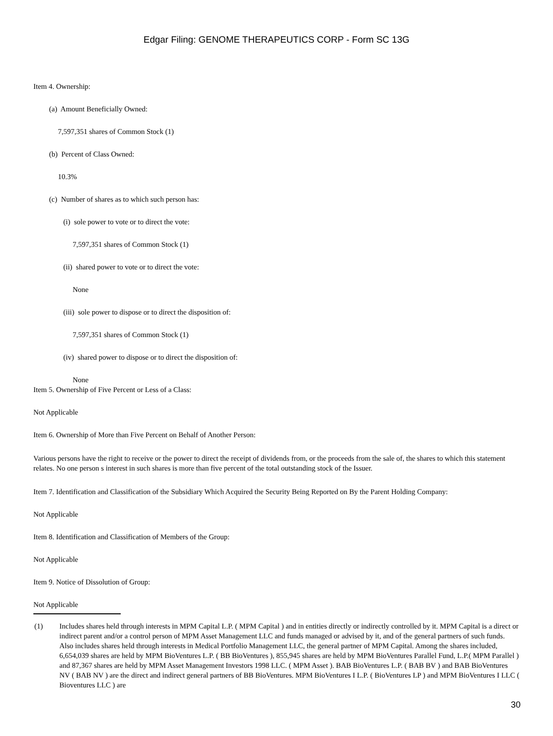Edgar Filing: GENOME THERAPEUTICS CORP - Form SC 13G
Item 4. Ownership:
(a) Amount Beneficially Owned:
7,597,351 shares of Common Stock (1)
(b) Percent of Class Owned:
10.3%
(c) Number of shares as to which such person has:
(i) sole power to vote or to direct the vote:
7,597,351 shares of Common Stock (1)
(ii) shared power to vote or to direct the vote:
None
(iii) sole power to dispose or to direct the disposition of:
7,597,351 shares of Common Stock (1)
(iv) shared power to dispose or to direct the disposition of:
None
Item 5. Ownership of Five Percent or Less of a Class:
Not Applicable
Item 6. Ownership of More than Five Percent on Behalf of Another Person:
Various persons have the right to receive or the power to direct the receipt of dividends from, or the proceeds from the sale of, the shares to which this statement relates. No one person s interest in such shares is more than five percent of the total outstanding stock of the Issuer.
Item 7. Identification and Classification of the Subsidiary Which Acquired the Security Being Reported on By the Parent Holding Company:
Not Applicable
Item 8. Identification and Classification of Members of the Group:
Not Applicable
Item 9. Notice of Dissolution of Group:
Not Applicable
(1) Includes shares held through interests in MPM Capital L.P. ( MPM Capital ) and in entities directly or indirectly controlled by it. MPM Capital is a direct or indirect parent and/or a control person of MPM Asset Management LLC and funds managed or advised by it, and of the general partners of such funds. Also includes shares held through interests in Medical Portfolio Management LLC, the general partner of MPM Capital. Among the shares included, 6,654,039 shares are held by MPM BioVentures L.P. ( BB BioVentures ), 855,945 shares are held by MPM BioVentures Parallel Fund, L.P.( MPM Parallel ) and 87,367 shares are held by MPM Asset Management Investors 1998 LLC. ( MPM Asset ). BAB BioVentures L.P. ( BAB BV ) and BAB BioVentures NV ( BAB NV ) are the direct and indirect general partners of BB BioVentures. MPM BioVentures I L.P. ( BioVentures LP ) and MPM BioVentures I LLC ( Bioventures LLC ) are
30